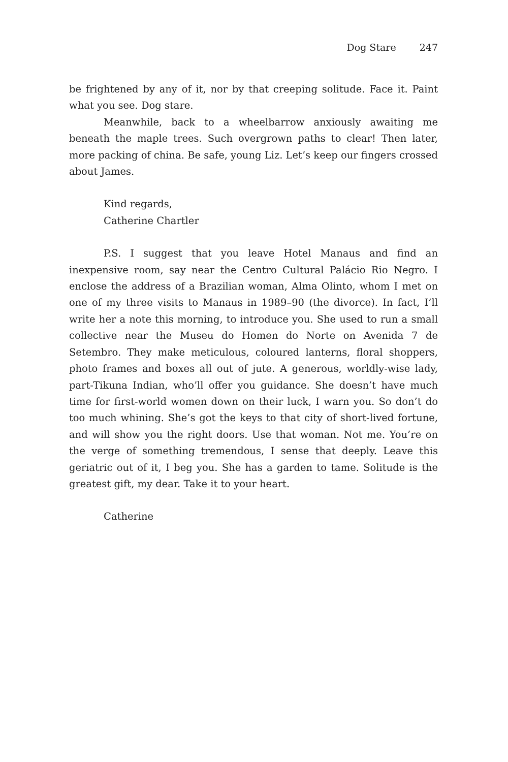Dog Stare 247
be frightened by any of it, nor by that creeping solitude. Face it. Paint what you see. Dog stare.
Meanwhile, back to a wheelbarrow anxiously awaiting me beneath the maple trees. Such overgrown paths to clear! Then later, more packing of china. Be safe, young Liz. Let’s keep our fingers crossed about James.
Kind regards,
Catherine Chartler
P.S. I suggest that you leave Hotel Manaus and find an inexpensive room, say near the Centro Cultural Palácio Rio Negro. I enclose the address of a Brazilian woman, Alma Olinto, whom I met on one of my three visits to Manaus in 1989–90 (the divorce). In fact, I’ll write her a note this morning, to introduce you. She used to run a small collective near the Museu do Homen do Norte on Avenida 7 de Setembro. They make meticulous, coloured lanterns, floral shoppers, photo frames and boxes all out of jute. A generous, worldly-wise lady, part-Tikuna Indian, who’ll offer you guidance. She doesn’t have much time for first-world women down on their luck, I warn you. So don’t do too much whining. She’s got the keys to that city of short-lived fortune, and will show you the right doors. Use that woman. Not me. You’re on the verge of something tremendous, I sense that deeply. Leave this geriatric out of it, I beg you. She has a garden to tame. Solitude is the greatest gift, my dear. Take it to your heart.
Catherine